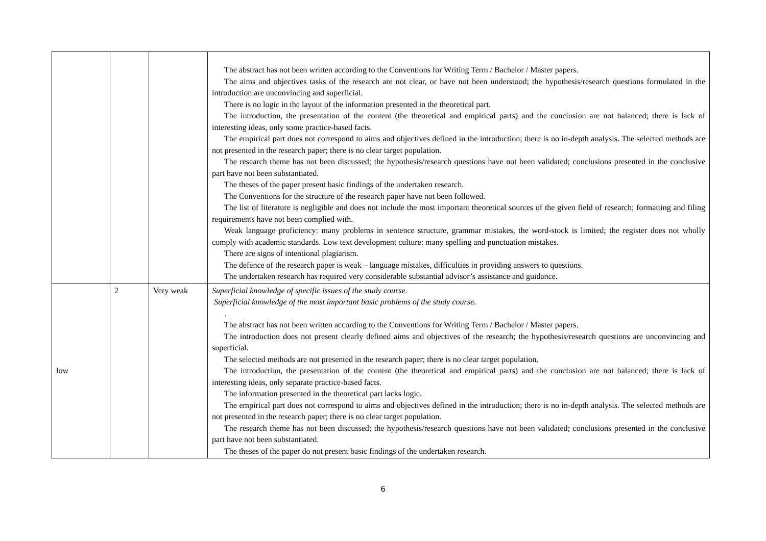| | | | The abstract has not been written according to the Conventions for Writing Term / Bachelor / Master papers. The aims and objectives tasks of the research are not clear, or have not been understood; the hypothesis/research questions formulated in the introduction are unconvincing and superficial. There is no logic in the layout of the information presented in the theoretical part. The introduction, the presentation of the content (the theoretical and empirical parts) and the conclusion are not balanced; there is lack of interesting ideas, only some practice-based facts. The empirical part does not correspond to aims and objectives defined in the introduction; there is no in-depth analysis. The selected methods are not presented in the research paper; there is no clear target population. The research theme has not been discussed; the hypothesis/research questions have not been validated; conclusions presented in the conclusive part have not been substantiated. The theses of the paper present basic findings of the undertaken research. The Conventions for the structure of the research paper have not been followed. The list of literature is negligible and does not include the most important theoretical sources of the given field of research; formatting and filing requirements have not been complied with. Weak language proficiency: many problems in sentence structure, grammar mistakes, the word-stock is limited; the register does not wholly comply with academic standards. Low text development culture: many spelling and punctuation mistakes. There are signs of intentional plagiarism. The defence of the research paper is weak – language mistakes, difficulties in providing answers to questions. The undertaken research has required very considerable substantial advisor’s assistance and guidance. |
| low | 2 | Very weak | Superficial knowledge of specific issues of the study course. Superficial knowledge of the most important basic problems of the study course. . The abstract has not been written according to the Conventions for Writing Term / Bachelor / Master papers. The introduction does not present clearly defined aims and objectives of the research; the hypothesis/research questions are unconvincing and superficial. The selected methods are not presented in the research paper; there is no clear target population. The introduction, the presentation of the content (the theoretical and empirical parts) and the conclusion are not balanced; there is lack of interesting ideas, only separate practice-based facts. The information presented in the theoretical part lacks logic. The empirical part does not correspond to aims and objectives defined in the introduction; there is no in-depth analysis. The selected methods are not presented in the research paper; there is no clear target population. The research theme has not been discussed; the hypothesis/research questions have not been validated; conclusions presented in the conclusive part have not been substantiated. The theses of the paper do not present basic findings of the undertaken research. |
6